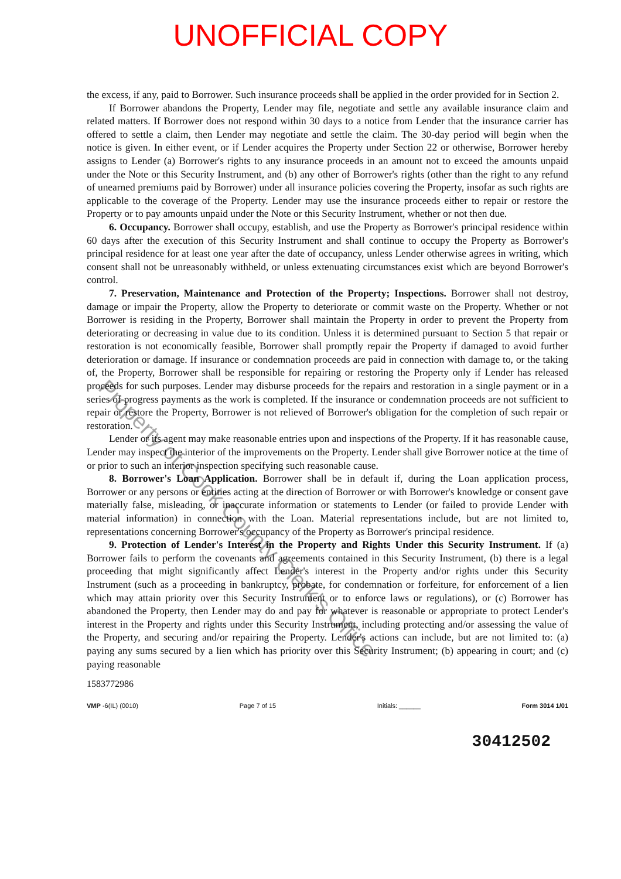UNOFFICIAL COPY
the excess, if any, paid to Borrower. Such insurance proceeds shall be applied in the order provided for in Section 2.
If Borrower abandons the Property, Lender may file, negotiate and settle any available insurance claim and related matters. If Borrower does not respond within 30 days to a notice from Lender that the insurance carrier has offered to settle a claim, then Lender may negotiate and settle the claim. The 30-day period will begin when the notice is given. In either event, or if Lender acquires the Property under Section 22 or otherwise, Borrower hereby assigns to Lender (a) Borrower's rights to any insurance proceeds in an amount not to exceed the amounts unpaid under the Note or this Security Instrument, and (b) any other of Borrower's rights (other than the right to any refund of unearned premiums paid by Borrower) under all insurance policies covering the Property, insofar as such rights are applicable to the coverage of the Property. Lender may use the insurance proceeds either to repair or restore the Property or to pay amounts unpaid under the Note or this Security Instrument, whether or not then due.
6. Occupancy. Borrower shall occupy, establish, and use the Property as Borrower's principal residence within 60 days after the execution of this Security Instrument and shall continue to occupy the Property as Borrower's principal residence for at least one year after the date of occupancy, unless Lender otherwise agrees in writing, which consent shall not be unreasonably withheld, or unless extenuating circumstances exist which are beyond Borrower's control.
7. Preservation, Maintenance and Protection of the Property; Inspections. Borrower shall not destroy, damage or impair the Property, allow the Property to deteriorate or commit waste on the Property. Whether or not Borrower is residing in the Property, Borrower shall maintain the Property in order to prevent the Property from deteriorating or decreasing in value due to its condition. Unless it is determined pursuant to Section 5 that repair or restoration is not economically feasible, Borrower shall promptly repair the Property if damaged to avoid further deterioration or damage. If insurance or condemnation proceeds are paid in connection with damage to, or the taking of, the Property, Borrower shall be responsible for repairing or restoring the Property only if Lender has released proceeds for such purposes. Lender may disburse proceeds for the repairs and restoration in a single payment or in a series of progress payments as the work is completed. If the insurance or condemnation proceeds are not sufficient to repair or restore the Property, Borrower is not relieved of Borrower's obligation for the completion of such repair or restoration.
Lender or its agent may make reasonable entries upon and inspections of the Property. If it has reasonable cause, Lender may inspect the interior of the improvements on the Property. Lender shall give Borrower notice at the time of or prior to such an interior inspection specifying such reasonable cause.
8. Borrower's Loan Application. Borrower shall be in default if, during the Loan application process, Borrower or any persons or entities acting at the direction of Borrower or with Borrower's knowledge or consent gave materially false, misleading, or inaccurate information or statements to Lender (or failed to provide Lender with material information) in connection with the Loan. Material representations include, but are not limited to, representations concerning Borrower's occupancy of the Property as Borrower's principal residence.
9. Protection of Lender's Interest in the Property and Rights Under this Security Instrument. If (a) Borrower fails to perform the covenants and agreements contained in this Security Instrument, (b) there is a legal proceeding that might significantly affect Lender's interest in the Property and/or rights under this Security Instrument (such as a proceeding in bankruptcy, probate, for condemnation or forfeiture, for enforcement of a lien which may attain priority over this Security Instrument or to enforce laws or regulations), or (c) Borrower has abandoned the Property, then Lender may do and pay for whatever is reasonable or appropriate to protect Lender's interest in the Property and rights under this Security Instrument, including protecting and/or assessing the value of the Property, and securing and/or repairing the Property. Lender's actions can include, but are not limited to: (a) paying any sums secured by a lien which has priority over this Security Instrument; (b) appearing in court; and (c) paying reasonable
1583772986
VMP -6(IL) (0010) Page 7 of 15 Initials: ______ Form 3014 1/01
30412502
Property of Cook County Clerk's Office